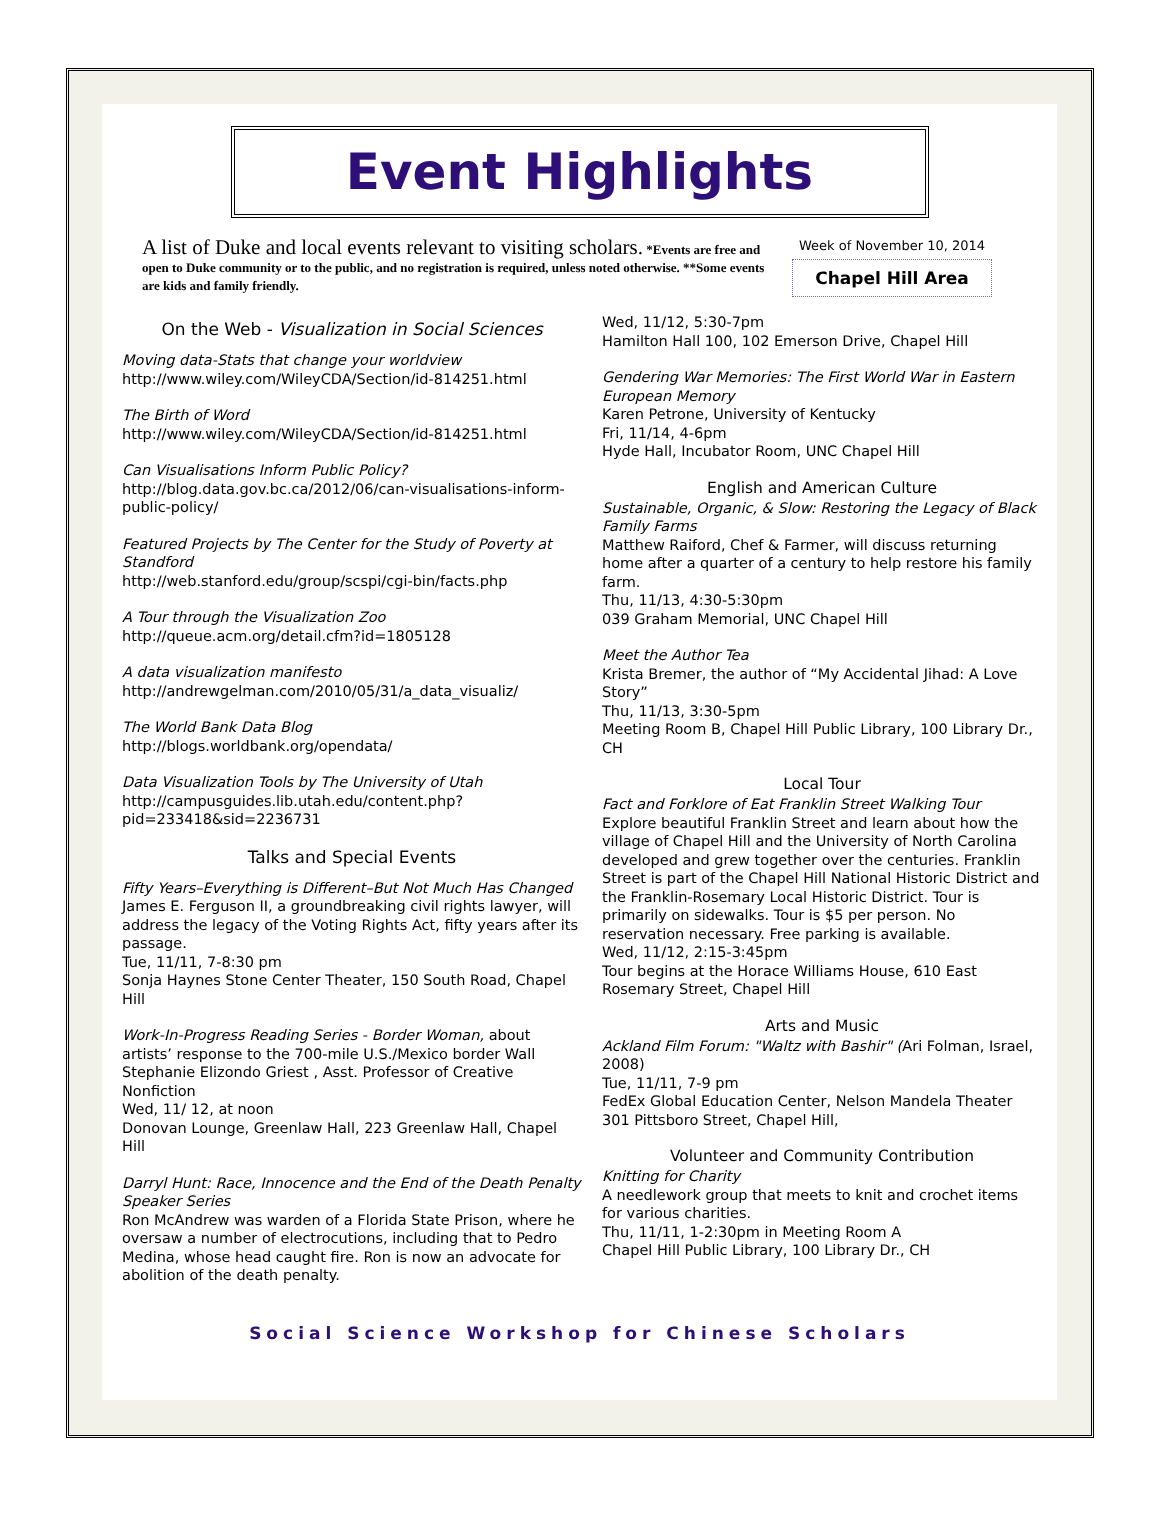Event Highlights
A list of Duke and local events relevant to visiting scholars. *Events are free and open to Duke community or to the public, and no registration is required, unless noted otherwise. **Some events are kids and family friendly.
Week of November 10, 2014
Chapel Hill Area
On the Web - Visualization in Social Sciences
Moving data-Stats that change your worldview
http://www.wiley.com/WileyCDA/Section/id-814251.html
The Birth of Word
http://www.wiley.com/WileyCDA/Section/id-814251.html
Can Visualisations Inform Public Policy?
http://blog.data.gov.bc.ca/2012/06/can-visualisations-inform-public-policy/
Featured Projects by The Center for the Study of Poverty at Standford
http://web.stanford.edu/group/scspi/cgi-bin/facts.php
A Tour through the Visualization Zoo
http://queue.acm.org/detail.cfm?id=1805128
A data visualization manifesto
http://andrewgelman.com/2010/05/31/a_data_visualiz/
The World Bank Data Blog
http://blogs.worldbank.org/opendata/
Data Visualization Tools by The University of Utah
http://campusguides.lib.utah.edu/content.php?pid=233418&sid=2236731
Talks and Special Events
Fifty Years–Everything is Different–But Not Much Has Changed
James E. Ferguson II, a groundbreaking civil rights lawyer, will address the legacy of the Voting Rights Act, fifty years after its passage.
Tue, 11/11, 7-8:30 pm
Sonja Haynes Stone Center Theater, 150 South Road, Chapel Hill
Work-In-Progress Reading Series - Border Woman, about artists’ response to the 700-mile U.S./Mexico border Wall
Stephanie Elizondo Griest , Asst. Professor of Creative Nonfiction
Wed, 11/ 12, at noon
Donovan Lounge, Greenlaw Hall, 223 Greenlaw Hall, Chapel Hill
Darryl Hunt: Race, Innocence and the End of the Death Penalty Speaker Series
Ron McAndrew was warden of a Florida State Prison, where he oversaw a number of electrocutions, including that to Pedro Medina, whose head caught fire. Ron is now an advocate for abolition of the death penalty.
Wed, 11/12, 5:30-7pm
Hamilton Hall 100, 102 Emerson Drive, Chapel Hill
Gendering War Memories: The First World War in Eastern European Memory
Karen Petrone, University of Kentucky
Fri, 11/14, 4-6pm
Hyde Hall, Incubator Room, UNC Chapel Hill
English and American Culture
Sustainable, Organic, & Slow: Restoring the Legacy of Black Family Farms
Matthew Raiford, Chef & Farmer, will discuss returning home after a quarter of a century to help restore his family farm.
Thu, 11/13, 4:30-5:30pm
039 Graham Memorial, UNC Chapel Hill
Meet the Author Tea
Krista Bremer, the author of “My Accidental Jihad: A Love Story”
Thu, 11/13, 3:30-5pm
Meeting Room B, Chapel Hill Public Library, 100 Library Dr., CH
Local Tour
Fact and Forklore of Eat Franklin Street Walking Tour
Explore beautiful Franklin Street and learn about how the village of Chapel Hill and the University of North Carolina developed and grew together over the centuries. Franklin Street is part of the Chapel Hill National Historic District and the Franklin-Rosemary Local Historic District. Tour is primarily on sidewalks. Tour is $5 per person. No reservation necessary. Free parking is available.
Wed, 11/12, 2:15-3:45pm
Tour begins at the Horace Williams House, 610 East Rosemary Street, Chapel Hill
Arts and Music
Ackland Film Forum: "Waltz with Bashir" (Ari Folman, Israel, 2008)
Tue, 11/11, 7-9 pm
FedEx Global Education Center, Nelson Mandela Theater 301 Pittsboro Street, Chapel Hill,
Volunteer and Community Contribution
Knitting for Charity
A needlework group that meets to knit and crochet items for various charities.
Thu, 11/11, 1-2:30pm in Meeting Room A
Chapel Hill Public Library, 100 Library Dr., CH
Social Science Workshop for Chinese Scholars